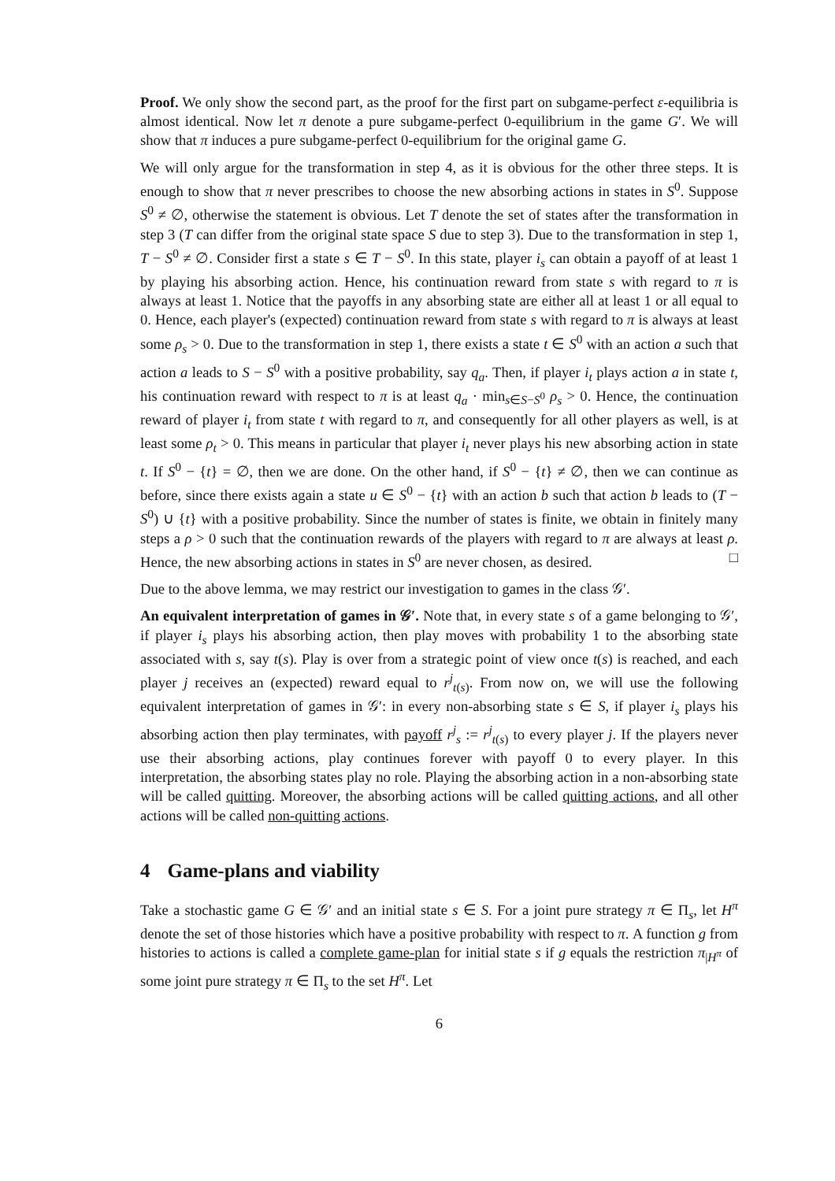Proof. We only show the second part, as the proof for the first part on subgame-perfect ε-equilibria is almost identical. Now let π denote a pure subgame-perfect 0-equilibrium in the game G′. We will show that π induces a pure subgame-perfect 0-equilibrium for the original game G.
We will only argue for the transformation in step 4, as it is obvious for the other three steps. It is enough to show that π never prescribes to choose the new absorbing actions in states in S<sup>0</sup>. Suppose S<sup>0</sup> ≠ ∅, otherwise the statement is obvious. Let T denote the set of states after the transformation in step 3 (T can differ from the original state space S due to step 3). Due to the transformation in step 1, T − S<sup>0</sup> ≠ ∅. Consider first a state s ∈ T − S<sup>0</sup>. In this state, player i<sub>s</sub> can obtain a payoff of at least 1 by playing his absorbing action. Hence, his continuation reward from state s with regard to π is always at least 1. Notice that the payoffs in any absorbing state are either all at least 1 or all equal to 0. Hence, each player's (expected) continuation reward from state s with regard to π is always at least some ρ<sub>s</sub> > 0. Due to the transformation in step 1, there exists a state t ∈ S<sup>0</sup> with an action a such that action a leads to S − S<sup>0</sup> with a positive probability, say q<sub>a</sub>. Then, if player i<sub>t</sub> plays action a in state t, his continuation reward with respect to π is at least q<sub>a</sub> · min<sub>s∈S−S<sup>0</sup></sub> ρ<sub>s</sub> > 0. Hence, the continuation reward of player i<sub>t</sub> from state t with regard to π, and consequently for all other players as well, is at least some ρ<sub>t</sub> > 0. This means in particular that player i<sub>t</sub> never plays his new absorbing action in state t. If S<sup>0</sup> − {t} = ∅, then we are done. On the other hand, if S<sup>0</sup> − {t} ≠ ∅, then we can continue as before, since there exists again a state u ∈ S<sup>0</sup> − {t} with an action b such that action b leads to (T − S<sup>0</sup>) ∪ {t} with a positive probability. Since the number of states is finite, we obtain in finitely many steps a ρ > 0 such that the continuation rewards of the players with regard to π are always at least ρ. Hence, the new absorbing actions in states in S<sup>0</sup> are never chosen, as desired. □
Due to the above lemma, we may restrict our investigation to games in the class 𝒢′.
An equivalent interpretation of games in 𝒢′. Note that, in every state s of a game belonging to 𝒢′, if player i<sub>s</sub> plays his absorbing action, then play moves with probability 1 to the absorbing state associated with s, say t(s). Play is over from a strategic point of view once t(s) is reached, and each player j receives an (expected) reward equal to r<sup>j</sup><sub>t(s)</sub>. From now on, we will use the following equivalent interpretation of games in 𝒢′: in every non-absorbing state s ∈ S, if player i<sub>s</sub> plays his absorbing action then play terminates, with payoff r<sup>j</sup><sub>s</sub> := r<sup>j</sup><sub>t(s)</sub> to every player j. If the players never use their absorbing actions, play continues forever with payoff 0 to every player. In this interpretation, the absorbing states play no role. Playing the absorbing action in a non-absorbing state will be called quitting. Moreover, the absorbing actions will be called quitting actions, and all other actions will be called non-quitting actions.
4 Game-plans and viability
Take a stochastic game G ∈ 𝒢′ and an initial state s ∈ S. For a joint pure strategy π ∈ Π<sub>s</sub>, let H<sup>π</sup> denote the set of those histories which have a positive probability with respect to π. A function g from histories to actions is called a complete game-plan for initial state s if g equals the restriction π<sub>|H<sup>π</sup></sub> of some joint pure strategy π ∈ Π<sub>s</sub> to the set H<sup>π</sup>. Let
6